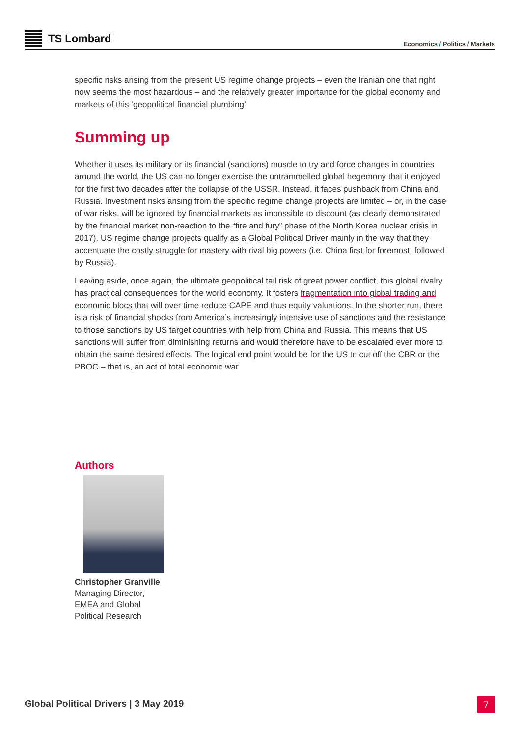TS Lombard
Economics / Politics / Markets
specific risks arising from the present US regime change projects – even the Iranian one that right now seems the most hazardous – and the relatively greater importance for the global economy and markets of this ‘geopolitical financial plumbing’.
Summing up
Whether it uses its military or its financial (sanctions) muscle to try and force changes in countries around the world, the US can no longer exercise the untrammelled global hegemony that it enjoyed for the first two decades after the collapse of the USSR. Instead, it faces pushback from China and Russia. Investment risks arising from the specific regime change projects are limited – or, in the case of war risks, will be ignored by financial markets as impossible to discount (as clearly demonstrated by the financial market non-reaction to the “fire and fury” phase of the North Korea nuclear crisis in 2017). US regime change projects qualify as a Global Political Driver mainly in the way that they accentuate the costly struggle for mastery with rival big powers (i.e. China first for foremost, followed by Russia).
Leaving aside, once again, the ultimate geopolitical tail risk of great power conflict, this global rivalry has practical consequences for the world economy. It fosters fragmentation into global trading and economic blocs that will over time reduce CAPE and thus equity valuations. In the shorter run, there is a risk of financial shocks from America’s increasingly intensive use of sanctions and the resistance to those sanctions by US target countries with help from China and Russia. This means that US sanctions will suffer from diminishing returns and would therefore have to be escalated ever more to obtain the same desired effects. The logical end point would be for the US to cut off the CBR or the PBOC – that is, an act of total economic war.
Authors
Christopher Granville
Managing Director,
EMEA and Global
Political Research
Global Political Drivers | 3 May 2019
7